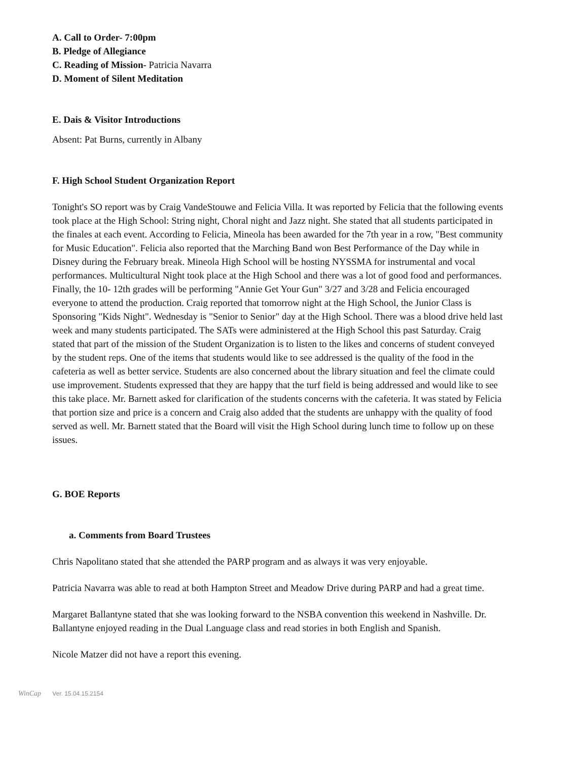A. Call to Order- 7:00pm
B. Pledge of Allegiance
C. Reading of Mission- Patricia Navarra
D. Moment of Silent Meditation
E. Dais & Visitor Introductions
Absent: Pat Burns, currently in Albany
F. High School Student Organization Report
Tonight's SO report was by Craig VandeStouwe and Felicia Villa. It was reported by Felicia that the following events took place at the High School: String night, Choral night and Jazz night. She stated that all students participated in the finales at each event. According to Felicia, Mineola has been awarded for the 7th year in a row, "Best community for Music Education". Felicia also reported that the Marching Band won Best Performance of the Day while in Disney during the February break. Mineola High School will be hosting NYSSMA for instrumental and vocal performances. Multicultural Night took place at the High School and there was a lot of good food and performances. Finally, the 10- 12th grades will be performing "Annie Get Your Gun" 3/27 and 3/28 and Felicia encouraged everyone to attend the production. Craig reported that tomorrow night at the High School, the Junior Class is Sponsoring "Kids Night". Wednesday is "Senior to Senior" day at the High School. There was a blood drive held last week and many students participated. The SATs were administered at the High School this past Saturday. Craig stated that part of the mission of the Student Organization is to listen to the likes and concerns of student conveyed by the student reps. One of the items that students would like to see addressed is the quality of the food in the cafeteria as well as better service. Students are also concerned about the library situation and feel the climate could use improvement. Students expressed that they are happy that the turf field is being addressed and would like to see this take place. Mr. Barnett asked for clarification of the students concerns with the cafeteria. It was stated by Felicia that portion size and price is a concern and Craig also added that the students are unhappy with the quality of food served as well. Mr. Barnett stated that the Board will visit the High School during lunch time to follow up on these issues.
G. BOE Reports
a. Comments from Board Trustees
Chris Napolitano stated that she attended the PARP program and as always it was very enjoyable.
Patricia Navarra was able to read at both Hampton Street and Meadow Drive during PARP and had a great time.
Margaret Ballantyne stated that she was looking forward to the NSBA convention this weekend in Nashville. Dr. Ballantyne enjoyed reading in the Dual Language class and read stories in both English and Spanish.
Nicole Matzer did not have a report this evening.
WinCap Ver. 15.04.15.2154